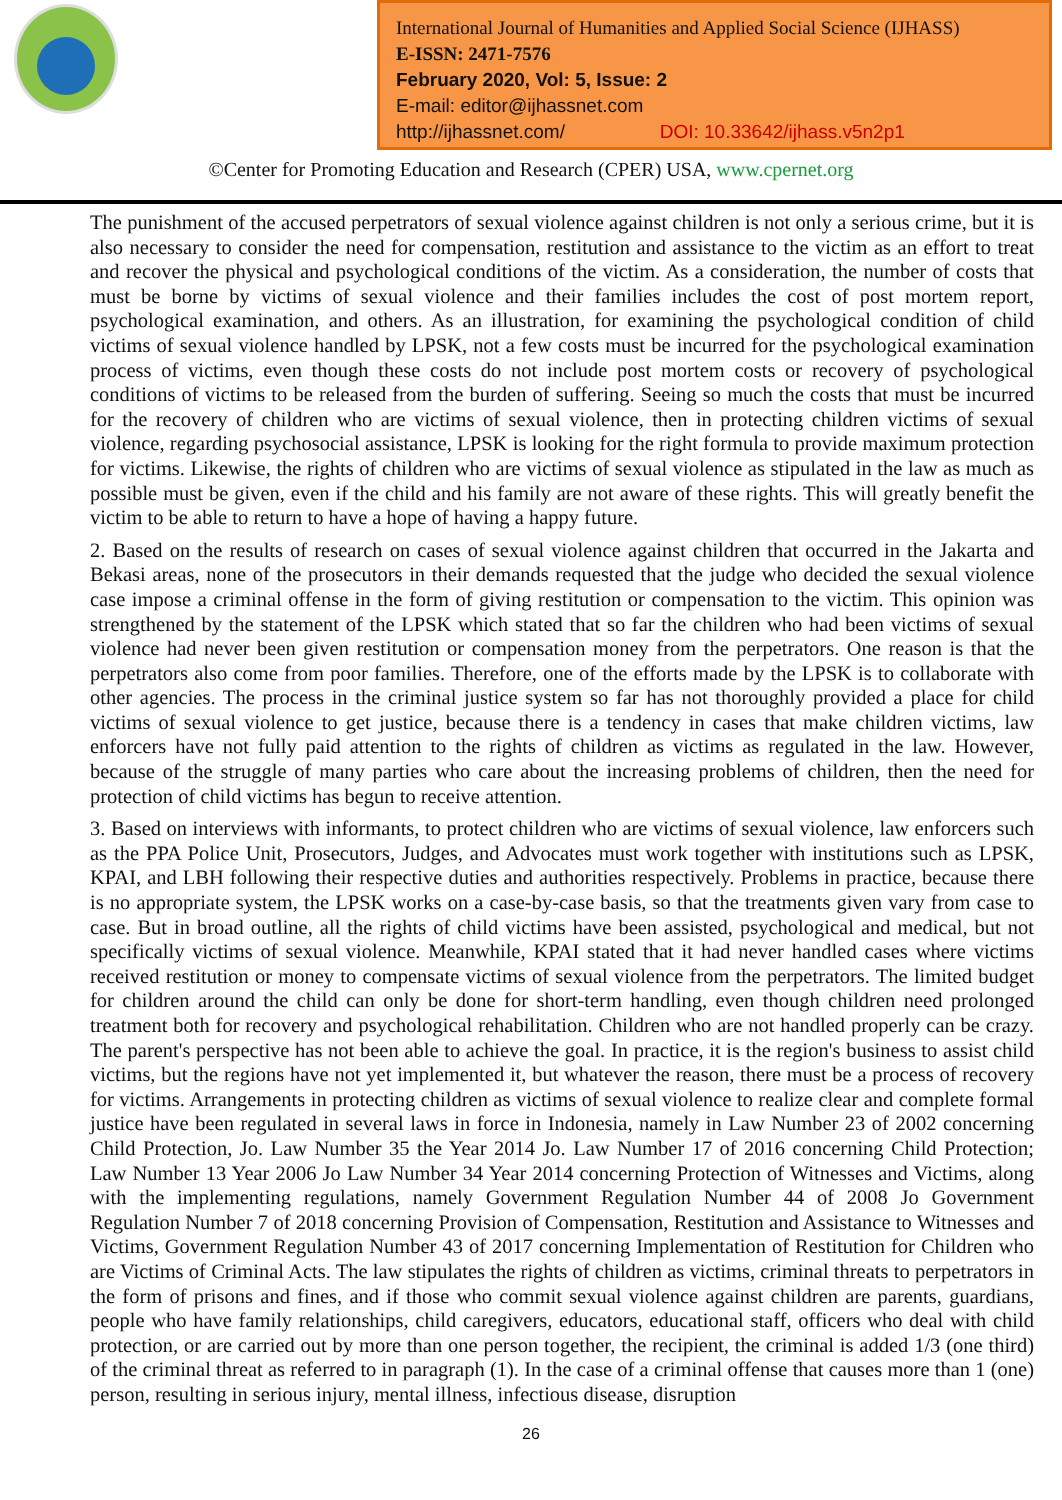International Journal of Humanities and Applied Social Science (IJHASS)
E-ISSN: 2471-7576
February 2020, Vol: 5, Issue: 2
E-mail: editor@ijhassnet.com
http://ijhassnet.com/ DOI: 10.33642/ijhass.v5n2p1
©Center for Promoting Education and Research (CPER) USA, www.cpernet.org
The punishment of the accused perpetrators of sexual violence against children is not only a serious crime, but it is also necessary to consider the need for compensation, restitution and assistance to the victim as an effort to treat and recover the physical and psychological conditions of the victim. As a consideration, the number of costs that must be borne by victims of sexual violence and their families includes the cost of post mortem report, psychological examination, and others. As an illustration, for examining the psychological condition of child victims of sexual violence handled by LPSK, not a few costs must be incurred for the psychological examination process of victims, even though these costs do not include post mortem costs or recovery of psychological conditions of victims to be released from the burden of suffering. Seeing so much the costs that must be incurred for the recovery of children who are victims of sexual violence, then in protecting children victims of sexual violence, regarding psychosocial assistance, LPSK is looking for the right formula to provide maximum protection for victims. Likewise, the rights of children who are victims of sexual violence as stipulated in the law as much as possible must be given, even if the child and his family are not aware of these rights. This will greatly benefit the victim to be able to return to have a hope of having a happy future.
2. Based on the results of research on cases of sexual violence against children that occurred in the Jakarta and Bekasi areas, none of the prosecutors in their demands requested that the judge who decided the sexual violence case impose a criminal offense in the form of giving restitution or compensation to the victim. This opinion was strengthened by the statement of the LPSK which stated that so far the children who had been victims of sexual violence had never been given restitution or compensation money from the perpetrators. One reason is that the perpetrators also come from poor families. Therefore, one of the efforts made by the LPSK is to collaborate with other agencies. The process in the criminal justice system so far has not thoroughly provided a place for child victims of sexual violence to get justice, because there is a tendency in cases that make children victims, law enforcers have not fully paid attention to the rights of children as victims as regulated in the law. However, because of the struggle of many parties who care about the increasing problems of children, then the need for protection of child victims has begun to receive attention.
3. Based on interviews with informants, to protect children who are victims of sexual violence, law enforcers such as the PPA Police Unit, Prosecutors, Judges, and Advocates must work together with institutions such as LPSK, KPAI, and LBH following their respective duties and authorities respectively. Problems in practice, because there is no appropriate system, the LPSK works on a case-by-case basis, so that the treatments given vary from case to case. But in broad outline, all the rights of child victims have been assisted, psychological and medical, but not specifically victims of sexual violence. Meanwhile, KPAI stated that it had never handled cases where victims received restitution or money to compensate victims of sexual violence from the perpetrators. The limited budget for children around the child can only be done for short-term handling, even though children need prolonged treatment both for recovery and psychological rehabilitation. Children who are not handled properly can be crazy. The parent's perspective has not been able to achieve the goal. In practice, it is the region's business to assist child victims, but the regions have not yet implemented it, but whatever the reason, there must be a process of recovery for victims. Arrangements in protecting children as victims of sexual violence to realize clear and complete formal justice have been regulated in several laws in force in Indonesia, namely in Law Number 23 of 2002 concerning Child Protection, Jo. Law Number 35 the Year 2014 Jo. Law Number 17 of 2016 concerning Child Protection; Law Number 13 Year 2006 Jo Law Number 34 Year 2014 concerning Protection of Witnesses and Victims, along with the implementing regulations, namely Government Regulation Number 44 of 2008 Jo Government Regulation Number 7 of 2018 concerning Provision of Compensation, Restitution and Assistance to Witnesses and Victims, Government Regulation Number 43 of 2017 concerning Implementation of Restitution for Children who are Victims of Criminal Acts. The law stipulates the rights of children as victims, criminal threats to perpetrators in the form of prisons and fines, and if those who commit sexual violence against children are parents, guardians, people who have family relationships, child caregivers, educators, educational staff, officers who deal with child protection, or are carried out by more than one person together, the recipient, the criminal is added 1/3 (one third) of the criminal threat as referred to in paragraph (1). In the case of a criminal offense that causes more than 1 (one) person, resulting in serious injury, mental illness, infectious disease, disruption
26